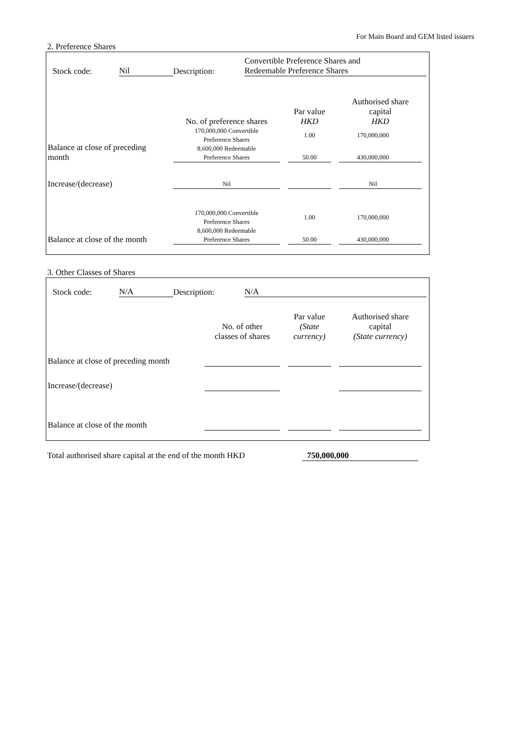For Main Board and GEM listed issuers
2. Preference Shares
| Stock code: | Nil | Description: | Convertible Preference Shares and Redeemable Preference Shares |
| | No. of preference shares | | Par value HKD | | Authorised share capital HKD |
| Balance at close of preceding month | 170,000,000 Convertible Preference Shares | | 1.00 | | 170,000,000 |
| | 8,600,000 Redeemable Preference Shares | | 50.00 | | 430,000,000 |
| Increase/(decrease) | Nil | | | | Nil |
| Balance at close of the month | 170,000,000 Convertible Preference Shares | | 1.00 | | 170,000,000 |
| | 8,600,000 Redeemable Preference Shares | | 50.00 | | 430,000,000 |
3. Other Classes of Shares
| Stock code: | N/A | Description: | N/A |
| | No. of other classes of shares | | Par value (State currency) | | Authorised share capital (State currency) |
| Balance at close of preceding month | | | | | |
| Increase/(decrease) | | | | | |
| Balance at close of the month | | | | | |
| Total authorised share capital at the end of the month HKD | 750,000,000 |